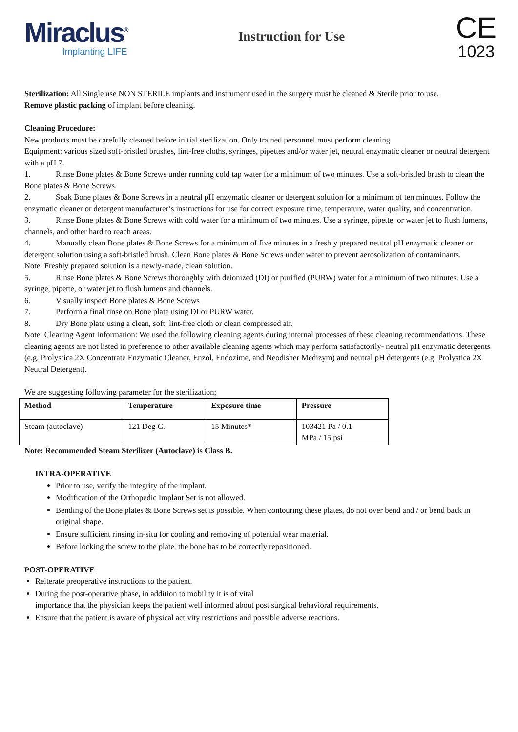Miraclus<sup>®</sup>
Implanting LIFE
Instruction for Use
CE
1023
Sterilization: All Single use NON STERILE implants and instrument used in the surgery must be cleaned & Sterile prior to use.
Remove plastic packing of implant before cleaning.
Cleaning Procedure:
New products must be carefully cleaned before initial sterilization. Only trained personnel must perform cleaning
Equipment: various sized soft-bristled brushes, lint-free cloths, syringes, pipettes and/or water jet, neutral enzymatic cleaner or neutral detergent with a pH 7.
1. Rinse Bone plates & Bone Screws under running cold tap water for a minimum of two minutes. Use a soft-bristled brush to clean the Bone plates & Bone Screws.
2. Soak Bone plates & Bone Screws in a neutral pH enzymatic cleaner or detergent solution for a minimum of ten minutes. Follow the enzymatic cleaner or detergent manufacturer’s instructions for use for correct exposure time, temperature, water quality, and concentration.
3. Rinse Bone plates & Bone Screws with cold water for a minimum of two minutes. Use a syringe, pipette, or water jet to flush lumens, channels, and other hard to reach areas.
4. Manually clean Bone plates & Bone Screws for a minimum of five minutes in a freshly prepared neutral pH enzymatic cleaner or detergent solution using a soft-bristled brush. Clean Bone plates & Bone Screws under water to prevent aerosolization of contaminants.
Note: Freshly prepared solution is a newly-made, clean solution.
5. Rinse Bone plates & Bone Screws thoroughly with deionized (DI) or purified (PURW) water for a minimum of two minutes. Use a syringe, pipette, or water jet to flush lumens and channels.
6. Visually inspect Bone plates & Bone Screws
7. Perform a final rinse on Bone plate using DI or PURW water.
8. Dry Bone plate using a clean, soft, lint-free cloth or clean compressed air.
Note: Cleaning Agent Information: We used the following cleaning agents during internal processes of these cleaning recommendations. These cleaning agents are not listed in preference to other available cleaning agents which may perform satisfactorily- neutral pH enzymatic detergents (e.g. Prolystica 2X Concentrate Enzymatic Cleaner, Enzol, Endozime, and Neodisher Medizym) and neutral pH detergents (e.g. Prolystica 2X Neutral Detergent).
We are suggesting following parameter for the sterilization;
| Method | Temperature | Exposure time | Pressure |
| --- | --- | --- | --- |
| Steam (autoclave) | 121 Deg C. | 15 Minutes* | 103421 Pa / 0.1 MPa / 15 psi |
Note: Recommended Steam Sterilizer (Autoclave) is Class B.
INTRA-OPERATIVE
Prior to use, verify the integrity of the implant.
Modification of the Orthopedic Implant Set is not allowed.
Bending of the Bone plates & Bone Screws set is possible. When contouring these plates, do not over bend and / or bend back in original shape.
Ensure sufficient rinsing in-situ for cooling and removing of potential wear material.
Before locking the screw to the plate, the bone has to be correctly repositioned.
POST-OPERATIVE
Reiterate preoperative instructions to the patient.
During the post-operative phase, in addition to mobility it is of vital
importance that the physician keeps the patient well informed about post surgical behavioral requirements.
Ensure that the patient is aware of physical activity restrictions and possible adverse reactions.